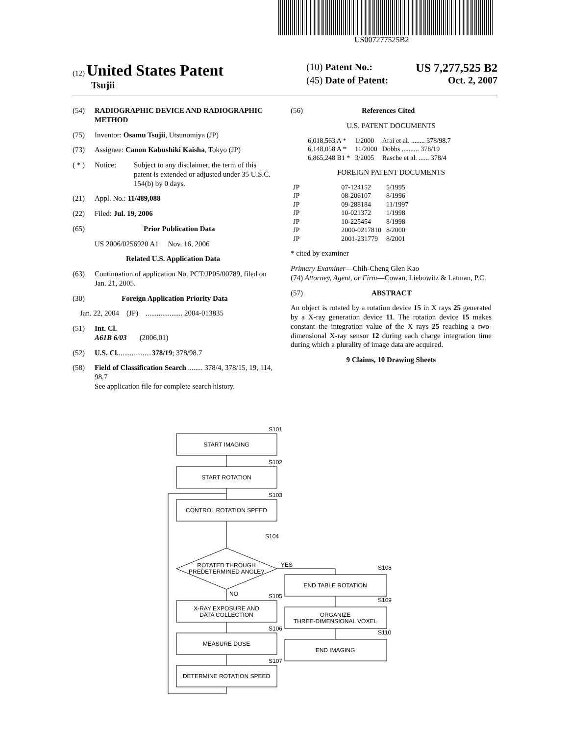US007277525B2
(12) United States Patent
Tsujii
(10) Patent No.: US 7,277,525 B2
(45) Date of Patent: Oct. 2, 2007
(54) RADIOGRAPHIC DEVICE AND RADIOGRAPHIC METHOD
(75) Inventor: Osamu Tsujii, Utsunomiya (JP)
(73) Assignee: Canon Kabushiki Kaisha, Tokyo (JP)
( * ) Notice: Subject to any disclaimer, the term of this patent is extended or adjusted under 35 U.S.C. 154(b) by 0 days.
(21) Appl. No.: 11/489,088
(22) Filed: Jul. 19, 2006
(65) Prior Publication Data
US 2006/0256920 A1 Nov. 16, 2006
Related U.S. Application Data
(63) Continuation of application No. PCT/JP05/00789, filed on Jan. 21, 2005.
(30) Foreign Application Priority Data
Jan. 22, 2004 (JP) .................... 2004-013835
(51) Int. Cl.
A61B 6/03 (2006.01)
(52) U.S. Cl. .................. 378/19; 378/98.7
(58) Field of Classification Search ........ 378/4, 378/15, 19, 114, 98.7
See application file for complete search history.
(56) References Cited
U.S. PATENT DOCUMENTS
| 6,018,563 A * | 1/2000 | Arai et al. ........ 378/98.7 |
| 6,148,058 A * | 11/2000 | Dobbs .......... 378/19 |
| 6,865,248 B1 * | 3/2005 | Rasche et al. ...... 378/4 |
FOREIGN PATENT DOCUMENTS
| JP | 07-124152 | 5/1995 |
| JP | 08-206107 | 8/1996 |
| JP | 09-288184 | 11/1997 |
| JP | 10-021372 | 1/1998 |
| JP | 10-225454 | 8/1998 |
| JP | 2000-0217810 | 8/2000 |
| JP | 2001-231779 | 8/2001 |
* cited by examiner
Primary Examiner—Chih-Cheng Glen Kao
(74) Attorney, Agent, or Firm—Cowan, Liebowitz & Latman, P.C.
(57) ABSTRACT
An object is rotated by a rotation device 15 in X rays 25 generated by a X-ray generation device 11. The rotation device 15 makes constant the integration value of the X rays 25 reaching a two-dimensional X-ray sensor 12 during each charge integration time during which a plurality of image data are acquired.
9 Claims, 10 Drawing Sheets
START IMAGING
START ROTATION
CONTROL ROTATION SPEED
ROTATED THROUGH
PREDETERMINED ANGLE?
X-RAY EXPOSURE AND
DATA COLLECTION
MEASURE DOSE
DETERMINE ROTATION SPEED
END TABLE ROTATION
ORGANIZE
THREE-DIMENSIONAL VOXEL
END IMAGING
S101
S102
S103
S104
S105
S106
S107
S108
S109
S110
YES
NO